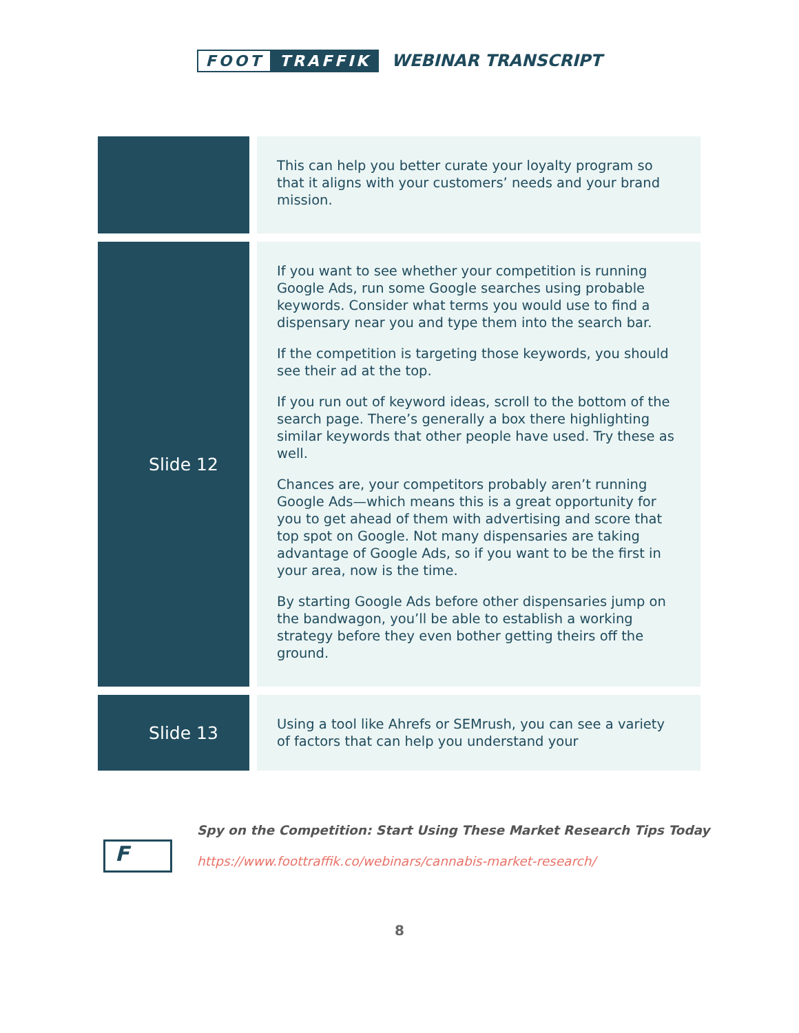FOOT TRAFFIK WEBINAR TRANSCRIPT
| | This can help you better curate your loyalty program so that it aligns with your customers’ needs and your brand mission. |
| Slide 12 | If you want to see whether your competition is running Google Ads, run some Google searches using probable keywords. Consider what terms you would use to find a dispensary near you and type them into the search bar. If the competition is targeting those keywords, you should see their ad at the top. If you run out of keyword ideas, scroll to the bottom of the search page. There’s generally a box there highlighting similar keywords that other people have used. Try these as well. Chances are, your competitors probably aren’t running Google Ads—which means this is a great opportunity for you to get ahead of them with advertising and score that top spot on Google. Not many dispensaries are taking advantage of Google Ads, so if you want to be the first in your area, now is the time. By starting Google Ads before other dispensaries jump on the bandwagon, you’ll be able to establish a working strategy before they even bother getting theirs off the ground. |
| Slide 13 | Using a tool like Ahrefs or SEMrush, you can see a variety of factors that can help you understand your |
F
Spy on the Competition: Start Using These Market Research Tips Today
https://www.foottraffik.co/webinars/cannabis-market-research/
8